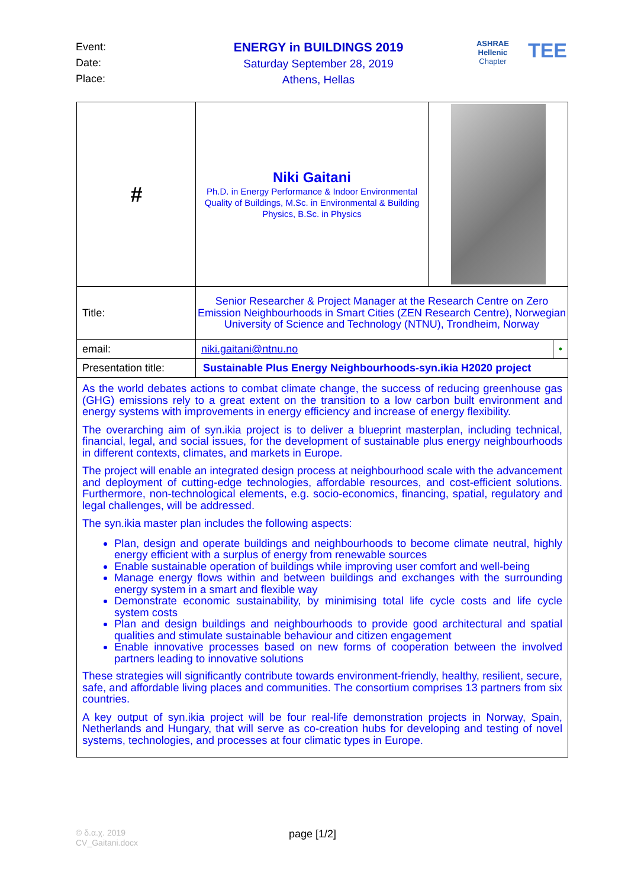Event:
Date:
Place:
ENERGY in BUILDINGS 2019
Saturday September 28, 2019
Athens, Hellas
ASHRAE
Hellenic Chapter
TEE
| # | Niki Gaitani Ph.D. in Energy Performance & Indoor Environmental Quality of Buildings, M.Sc. in Environmental & Building Physics, B.Sc. in Physics | | |
| Title: | Senior Researcher & Project Manager at the Research Centre on Zero Emission Neighbourhoods in Smart Cities (ZEN Research Centre), Norwegian University of Science and Technology (NTNU), Trondheim, Norway | | |
| email: | niki.gaitani@ntnu.no | | • |
| Presentation title: | Sustainable Plus Energy Neighbourhoods-syn.ikia H2020 project | | |
| As the world debates actions to combat climate change, the success of reducing greenhouse gas (GHG) emissions rely to a great extent on the transition to a low carbon built environment and energy systems with improvements in energy efficiency and increase of energy flexibility. The overarching aim of syn.ikia project is to deliver a blueprint masterplan, including technical, financial, legal, and social issues, for the development of sustainable plus energy neighbourhoods in different contexts, climates, and markets in Europe. The project will enable an integrated design process at neighbourhood scale with the advancement and deployment of cutting-edge technologies, affordable resources, and cost-efficient solutions. Furthermore, non-technological elements, e.g. socio-economics, financing, spatial, regulatory and legal challenges, will be addressed. The syn.ikia master plan includes the following aspects: Plan, design and operate buildings and neighbourhoods to become climate neutral, highly energy efficient with a surplus of energy from renewable sources Enable sustainable operation of buildings while improving user comfort and well-being Manage energy flows within and between buildings and exchanges with the surrounding energy system in a smart and flexible way Demonstrate economic sustainability, by minimising total life cycle costs and life cycle system costs Plan and design buildings and neighbourhoods to provide good architectural and spatial qualities and stimulate sustainable behaviour and citizen engagement Enable innovative processes based on new forms of cooperation between the involved partners leading to innovative solutions These strategies will significantly contribute towards environment-friendly, healthy, resilient, secure, safe, and affordable living places and communities. The consortium comprises 13 partners from six countries. A key output of syn.ikia project will be four real-life demonstration projects in Norway, Spain, Netherlands and Hungary, that will serve as co-creation hubs for developing and testing of novel systems, technologies, and processes at four climatic types in Europe. | | | |
© δ.α.χ. 2019
CV_Gaitani.docx
page [1/2]